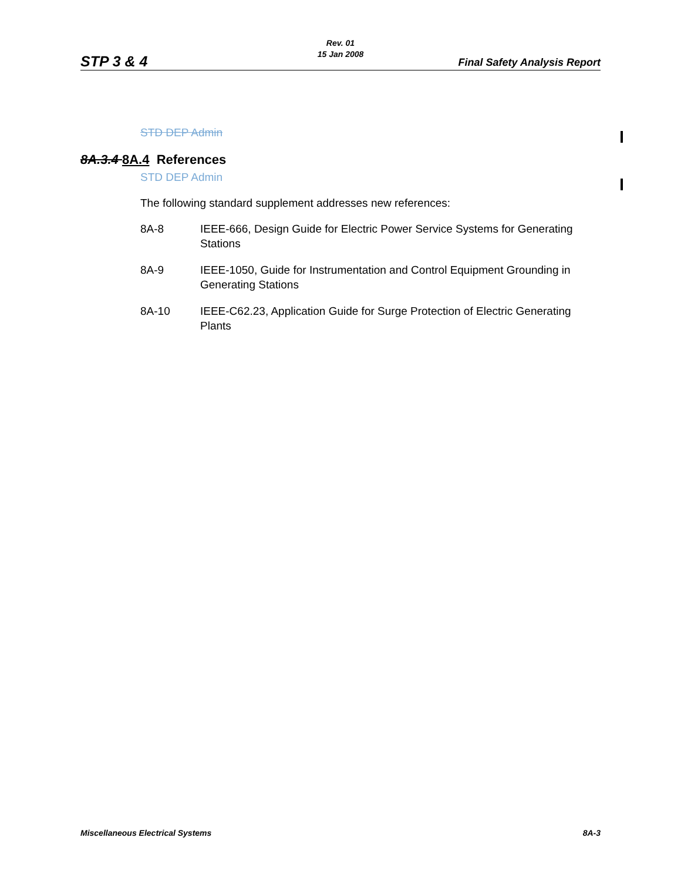STP 3 & 4
Rev. 01
15 Jan 2008
Final Safety Analysis Report
STD DEP Admin
8A.3.4 8A.4 References
STD DEP Admin
The following standard supplement addresses new references:
8A-8 IEEE-666, Design Guide for Electric Power Service Systems for Generating Stations
8A-9 IEEE-1050, Guide for Instrumentation and Control Equipment Grounding in Generating Stations
8A-10 IEEE-C62.23, Application Guide for Surge Protection of Electric Generating Plants
Miscellaneous Electrical Systems 8A-3